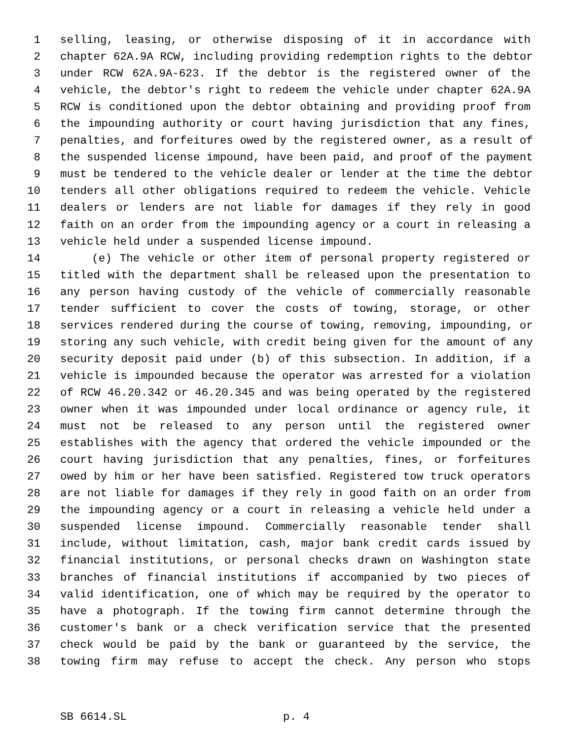1 selling, leasing, or otherwise disposing of it in accordance with
2 chapter 62A.9A RCW, including providing redemption rights to the debtor
3 under RCW 62A.9A-623. If the debtor is the registered owner of the
4 vehicle, the debtor's right to redeem the vehicle under chapter 62A.9A
5 RCW is conditioned upon the debtor obtaining and providing proof from
6 the impounding authority or court having jurisdiction that any fines,
7 penalties, and forfeitures owed by the registered owner, as a result of
8 the suspended license impound, have been paid, and proof of the payment
9 must be tendered to the vehicle dealer or lender at the time the debtor
10 tenders all other obligations required to redeem the vehicle. Vehicle
11 dealers or lenders are not liable for damages if they rely in good
12 faith on an order from the impounding agency or a court in releasing a
13 vehicle held under a suspended license impound.
14 (e) The vehicle or other item of personal property registered or
15 titled with the department shall be released upon the presentation to
16 any person having custody of the vehicle of commercially reasonable
17 tender sufficient to cover the costs of towing, storage, or other
18 services rendered during the course of towing, removing, impounding, or
19 storing any such vehicle, with credit being given for the amount of any
20 security deposit paid under (b) of this subsection. In addition, if a
21 vehicle is impounded because the operator was arrested for a violation
22 of RCW 46.20.342 or 46.20.345 and was being operated by the registered
23 owner when it was impounded under local ordinance or agency rule, it
24 must not be released to any person until the registered owner
25 establishes with the agency that ordered the vehicle impounded or the
26 court having jurisdiction that any penalties, fines, or forfeitures
27 owed by him or her have been satisfied. Registered tow truck operators
28 are not liable for damages if they rely in good faith on an order from
29 the impounding agency or a court in releasing a vehicle held under a
30 suspended license impound. Commercially reasonable tender shall
31 include, without limitation, cash, major bank credit cards issued by
32 financial institutions, or personal checks drawn on Washington state
33 branches of financial institutions if accompanied by two pieces of
34 valid identification, one of which may be required by the operator to
35 have a photograph. If the towing firm cannot determine through the
36 customer's bank or a check verification service that the presented
37 check would be paid by the bank or guaranteed by the service, the
38 towing firm may refuse to accept the check. Any person who stops
SB 6614.SL p. 4